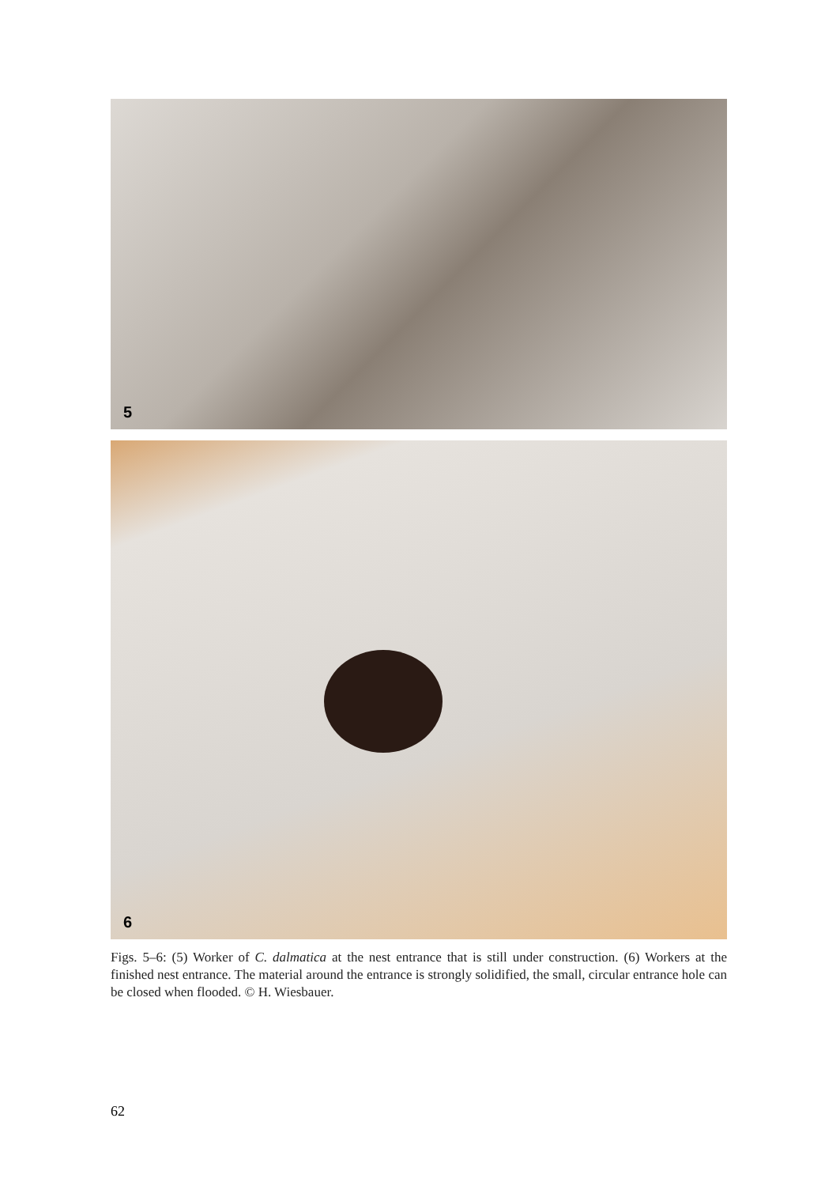5
6
Figs. 5–6: (5) Worker of C. dalmatica at the nest entrance that is still under construction. (6) Workers at the finished nest entrance. The material around the entrance is strongly solidified, the small, circular entrance hole can be closed when flooded. © H. Wiesbauer.
62